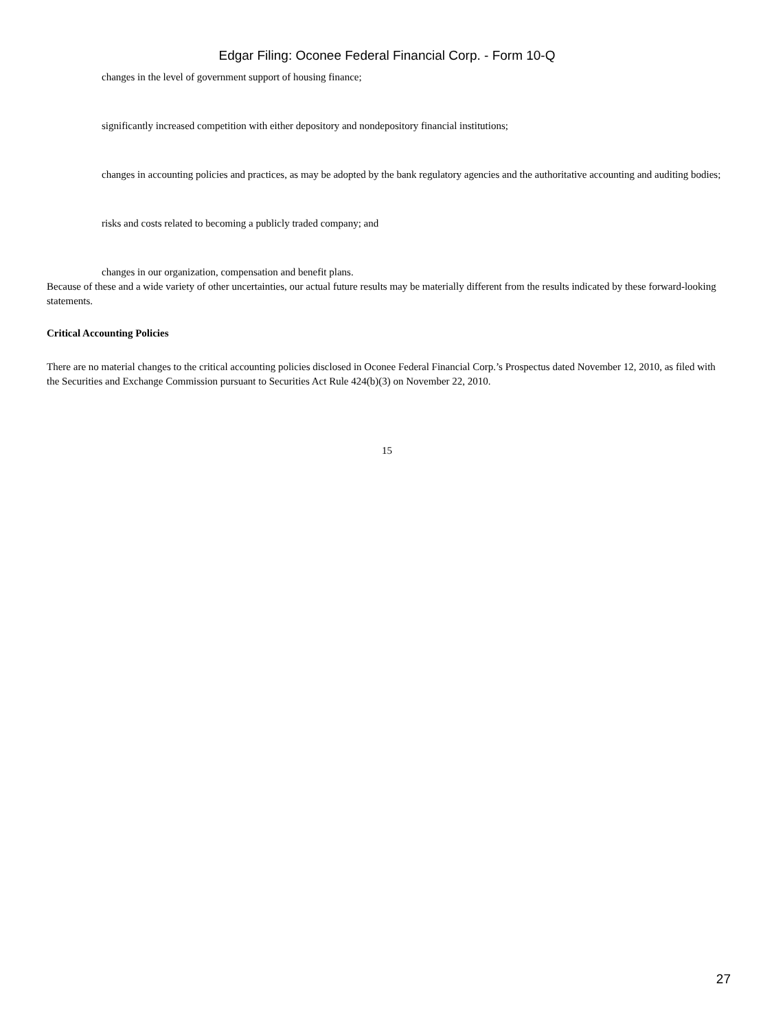Edgar Filing: Oconee Federal Financial Corp. - Form 10-Q
changes in the level of government support of housing finance;
significantly increased competition with either depository and nondepository financial institutions;
changes in accounting policies and practices, as may be adopted by the bank regulatory agencies and the authoritative accounting and auditing bodies;
risks and costs related to becoming a publicly traded company; and
changes in our organization, compensation and benefit plans.
Because of these and a wide variety of other uncertainties, our actual future results may be materially different from the results indicated by these forward-looking statements.
Critical Accounting Policies
There are no material changes to the critical accounting policies disclosed in Oconee Federal Financial Corp.’s Prospectus dated November 12, 2010, as filed with the Securities and Exchange Commission pursuant to Securities Act Rule 424(b)(3) on November 22, 2010.
15
27